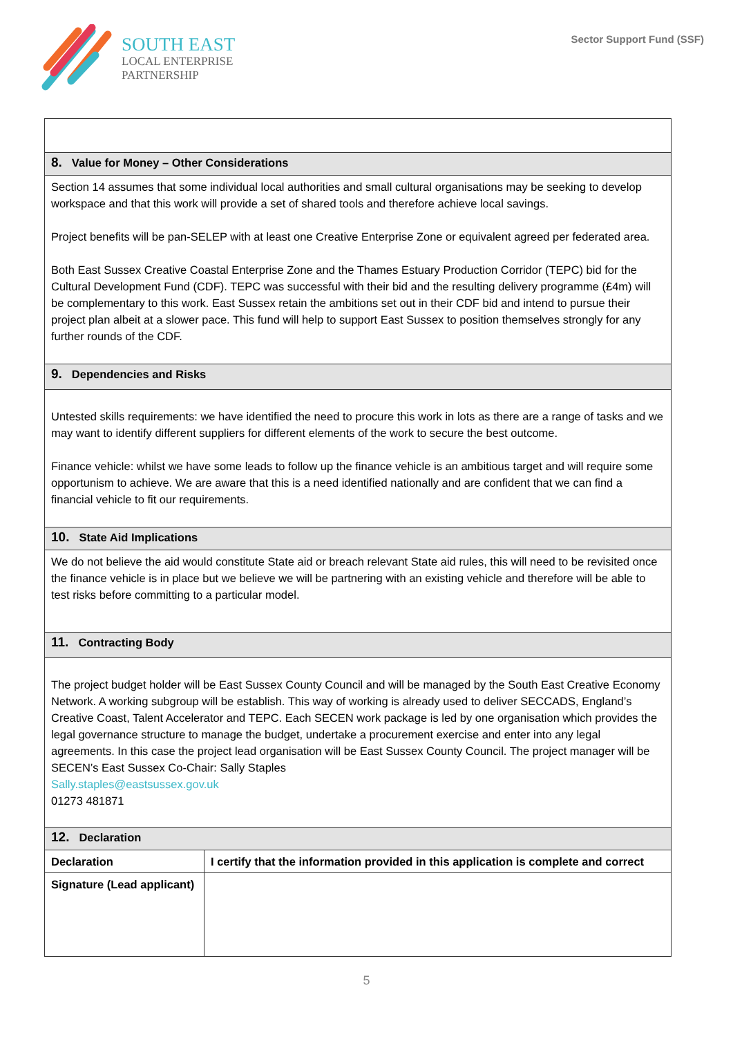SOUTH EAST
LOCAL ENTERPRISE
PARTNERSHIP
Sector Support Fund (SSF)
| 8. Value for Money – Other Considerations | |
| Section 14 assumes that some individual local authorities and small cultural organisations may be seeking to develop workspace and that this work will provide a set of shared tools and therefore achieve local savings. Project benefits will be pan-SELEP with at least one Creative Enterprise Zone or equivalent agreed per federated area. Both East Sussex Creative Coastal Enterprise Zone and the Thames Estuary Production Corridor (TEPC) bid for the Cultural Development Fund (CDF). TEPC was successful with their bid and the resulting delivery programme (£4m) will be complementary to this work. East Sussex retain the ambitions set out in their CDF bid and intend to pursue their project plan albeit at a slower pace. This fund will help to support East Sussex to position themselves strongly for any further rounds of the CDF. | |
| 9. Dependencies and Risks | |
| Untested skills requirements: we have identified the need to procure this work in lots as there are a range of tasks and we may want to identify different suppliers for different elements of the work to secure the best outcome. Finance vehicle: whilst we have some leads to follow up the finance vehicle is an ambitious target and will require some opportunism to achieve. We are aware that this is a need identified nationally and are confident that we can find a financial vehicle to fit our requirements. | |
| 10. State Aid Implications | |
| We do not believe the aid would constitute State aid or breach relevant State aid rules, this will need to be revisited once the finance vehicle is in place but we believe we will be partnering with an existing vehicle and therefore will be able to test risks before committing to a particular model. | |
| 11. Contracting Body | |
| The project budget holder will be East Sussex County Council and will be managed by the South East Creative Economy Network. A working subgroup will be establish. This way of working is already used to deliver SECCADS, England’s Creative Coast, Talent Accelerator and TEPC. Each SECEN work package is led by one organisation which provides the legal governance structure to manage the budget, undertake a procurement exercise and enter into any legal agreements. In this case the project lead organisation will be East Sussex County Council. The project manager will be SECEN’s East Sussex Co-Chair: Sally Staples Sally.staples@eastsussex.gov.uk 01273 481871 | |
| 12. Declaration | |
| Declaration | I certify that the information provided in this application is complete and correct |
| Signature (Lead applicant) | |
5